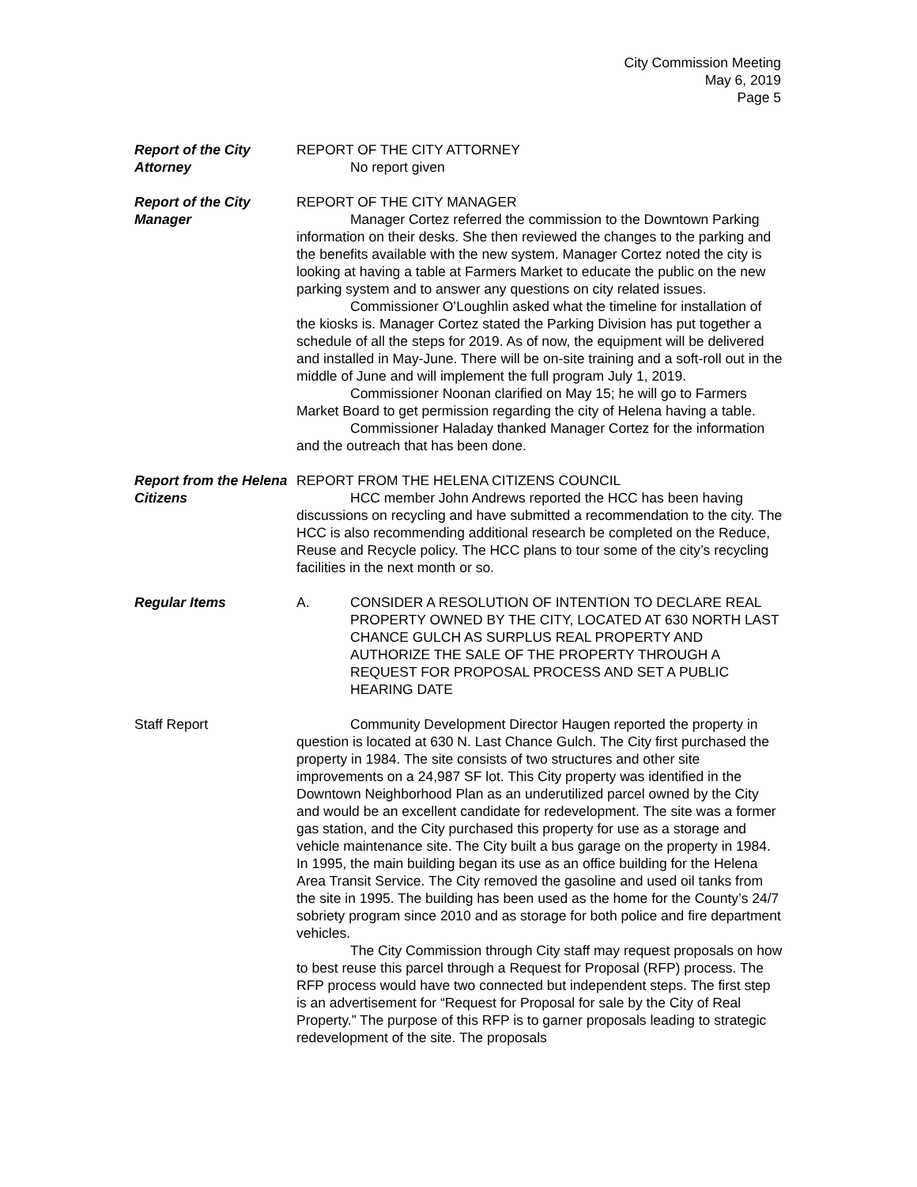City Commission Meeting
May 6, 2019
Page 5
Report of the City Attorney
REPORT OF THE CITY ATTORNEY
No report given
Report of the City Manager
REPORT OF THE CITY MANAGER
Manager Cortez referred the commission to the Downtown Parking information on their desks. She then reviewed the changes to the parking and the benefits available with the new system. Manager Cortez noted the city is looking at having a table at Farmers Market to educate the public on the new parking system and to answer any questions on city related issues.
Commissioner O’Loughlin asked what the timeline for installation of the kiosks is. Manager Cortez stated the Parking Division has put together a schedule of all the steps for 2019. As of now, the equipment will be delivered and installed in May-June. There will be on-site training and a soft-roll out in the middle of June and will implement the full program July 1, 2019.
Commissioner Noonan clarified on May 15; he will go to Farmers Market Board to get permission regarding the city of Helena having a table.
Commissioner Haladay thanked Manager Cortez for the information and the outreach that has been done.
Report from the Helena Citizens
REPORT FROM THE HELENA CITIZENS COUNCIL
HCC member John Andrews reported the HCC has been having discussions on recycling and have submitted a recommendation to the city. The HCC is also recommending additional research be completed on the Reduce, Reuse and Recycle policy. The HCC plans to tour some of the city’s recycling facilities in the next month or so.
Regular Items A. CONSIDER A RESOLUTION OF INTENTION TO DECLARE REAL PROPERTY OWNED BY THE CITY, LOCATED AT 630 NORTH LAST CHANCE GULCH AS SURPLUS REAL PROPERTY AND AUTHORIZE THE SALE OF THE PROPERTY THROUGH A REQUEST FOR PROPOSAL PROCESS AND SET A PUBLIC HEARING DATE
Staff Report Community Development Director Haugen reported the property in question is located at 630 N. Last Chance Gulch. The City first purchased the property in 1984. The site consists of two structures and other site improvements on a 24,987 SF lot. This City property was identified in the Downtown Neighborhood Plan as an underutilized parcel owned by the City and would be an excellent candidate for redevelopment. The site was a former gas station, and the City purchased this property for use as a storage and vehicle maintenance site. The City built a bus garage on the property in 1984. In 1995, the main building began its use as an office building for the Helena Area Transit Service. The City removed the gasoline and used oil tanks from the site in 1995. The building has been used as the home for the County’s 24/7 sobriety program since 2010 and as storage for both police and fire department vehicles.
The City Commission through City staff may request proposals on how to best reuse this parcel through a Request for Proposal (RFP) process. The RFP process would have two connected but independent steps. The first step is an advertisement for “Request for Proposal for sale by the City of Real Property.” The purpose of this RFP is to garner proposals leading to strategic redevelopment of the site. The proposals